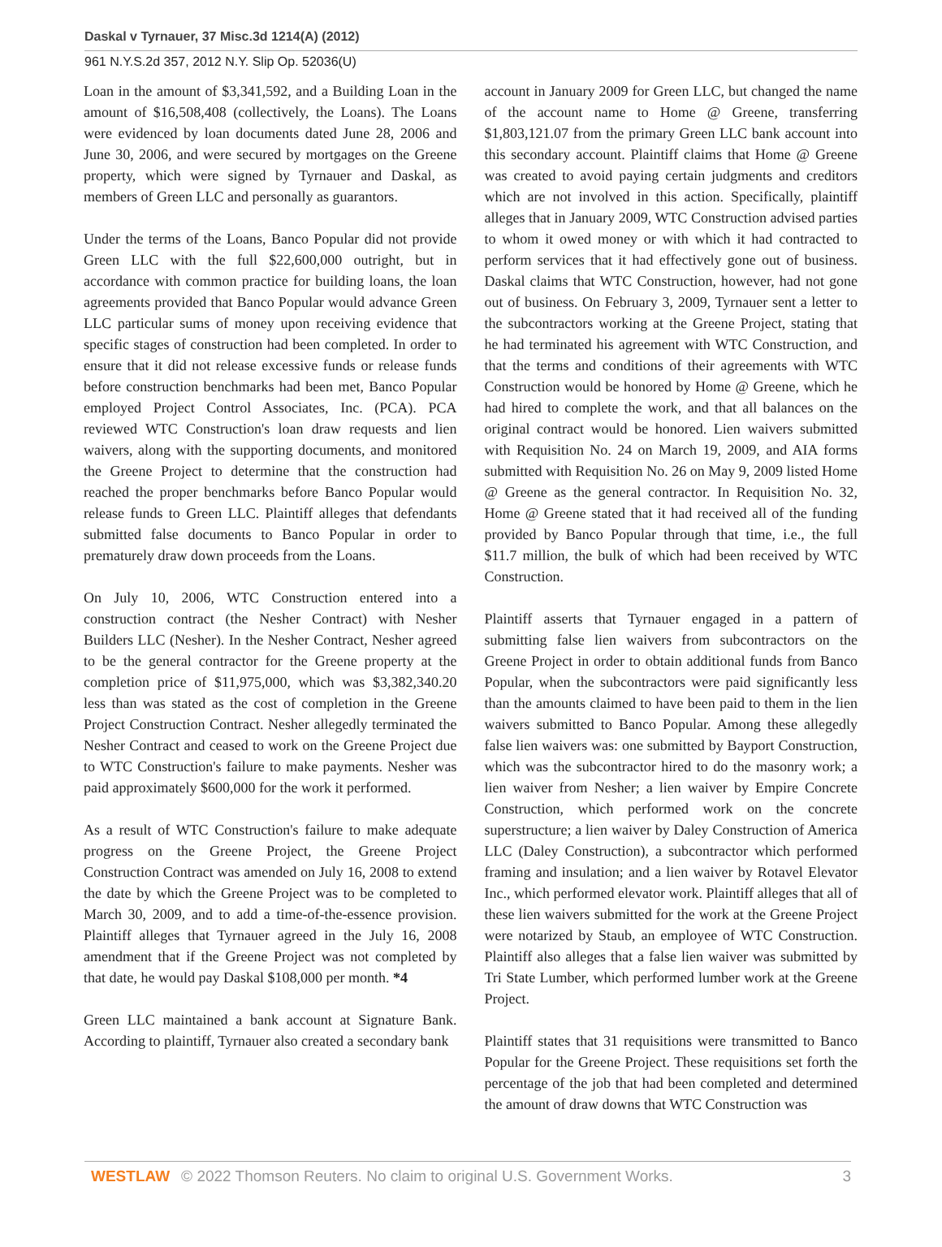Daskal v Tyrnauer, 37 Misc.3d 1214(A) (2012)
961 N.Y.S.2d 357, 2012 N.Y. Slip Op. 52036(U)
Loan in the amount of $3,341,592, and a Building Loan in the amount of $16,508,408 (collectively, the Loans). The Loans were evidenced by loan documents dated June 28, 2006 and June 30, 2006, and were secured by mortgages on the Greene property, which were signed by Tyrnauer and Daskal, as members of Green LLC and personally as guarantors.
Under the terms of the Loans, Banco Popular did not provide Green LLC with the full $22,600,000 outright, but in accordance with common practice for building loans, the loan agreements provided that Banco Popular would advance Green LLC particular sums of money upon receiving evidence that specific stages of construction had been completed. In order to ensure that it did not release excessive funds or release funds before construction benchmarks had been met, Banco Popular employed Project Control Associates, Inc. (PCA). PCA reviewed WTC Construction's loan draw requests and lien waivers, along with the supporting documents, and monitored the Greene Project to determine that the construction had reached the proper benchmarks before Banco Popular would release funds to Green LLC. Plaintiff alleges that defendants submitted false documents to Banco Popular in order to prematurely draw down proceeds from the Loans.
On July 10, 2006, WTC Construction entered into a construction contract (the Nesher Contract) with Nesher Builders LLC (Nesher). In the Nesher Contract, Nesher agreed to be the general contractor for the Greene property at the completion price of $11,975,000, which was $3,382,340.20 less than was stated as the cost of completion in the Greene Project Construction Contract. Nesher allegedly terminated the Nesher Contract and ceased to work on the Greene Project due to WTC Construction's failure to make payments. Nesher was paid approximately $600,000 for the work it performed.
As a result of WTC Construction's failure to make adequate progress on the Greene Project, the Greene Project Construction Contract was amended on July 16, 2008 to extend the date by which the Greene Project was to be completed to March 30, 2009, and to add a time-of-the-essence provision. Plaintiff alleges that Tyrnauer agreed in the July 16, 2008 amendment that if the Greene Project was not completed by that date, he would pay Daskal $108,000 per month. *4
Green LLC maintained a bank account at Signature Bank. According to plaintiff, Tyrnauer also created a secondary bank
account in January 2009 for Green LLC, but changed the name of the account name to Home @ Greene, transferring $1,803,121.07 from the primary Green LLC bank account into this secondary account. Plaintiff claims that Home @ Greene was created to avoid paying certain judgments and creditors which are not involved in this action. Specifically, plaintiff alleges that in January 2009, WTC Construction advised parties to whom it owed money or with which it had contracted to perform services that it had effectively gone out of business. Daskal claims that WTC Construction, however, had not gone out of business. On February 3, 2009, Tyrnauer sent a letter to the subcontractors working at the Greene Project, stating that he had terminated his agreement with WTC Construction, and that the terms and conditions of their agreements with WTC Construction would be honored by Home @ Greene, which he had hired to complete the work, and that all balances on the original contract would be honored. Lien waivers submitted with Requisition No. 24 on March 19, 2009, and AIA forms submitted with Requisition No. 26 on May 9, 2009 listed Home @ Greene as the general contractor. In Requisition No. 32, Home @ Greene stated that it had received all of the funding provided by Banco Popular through that time, i.e., the full $11.7 million, the bulk of which had been received by WTC Construction.
Plaintiff asserts that Tyrnauer engaged in a pattern of submitting false lien waivers from subcontractors on the Greene Project in order to obtain additional funds from Banco Popular, when the subcontractors were paid significantly less than the amounts claimed to have been paid to them in the lien waivers submitted to Banco Popular. Among these allegedly false lien waivers was: one submitted by Bayport Construction, which was the subcontractor hired to do the masonry work; a lien waiver from Nesher; a lien waiver by Empire Concrete Construction, which performed work on the concrete superstructure; a lien waiver by Daley Construction of America LLC (Daley Construction), a subcontractor which performed framing and insulation; and a lien waiver by Rotavel Elevator Inc., which performed elevator work. Plaintiff alleges that all of these lien waivers submitted for the work at the Greene Project were notarized by Staub, an employee of WTC Construction. Plaintiff also alleges that a false lien waiver was submitted by Tri State Lumber, which performed lumber work at the Greene Project.
Plaintiff states that 31 requisitions were transmitted to Banco Popular for the Greene Project. These requisitions set forth the percentage of the job that had been completed and determined the amount of draw downs that WTC Construction was
WESTLAW © 2022 Thomson Reuters. No claim to original U.S. Government Works. 3